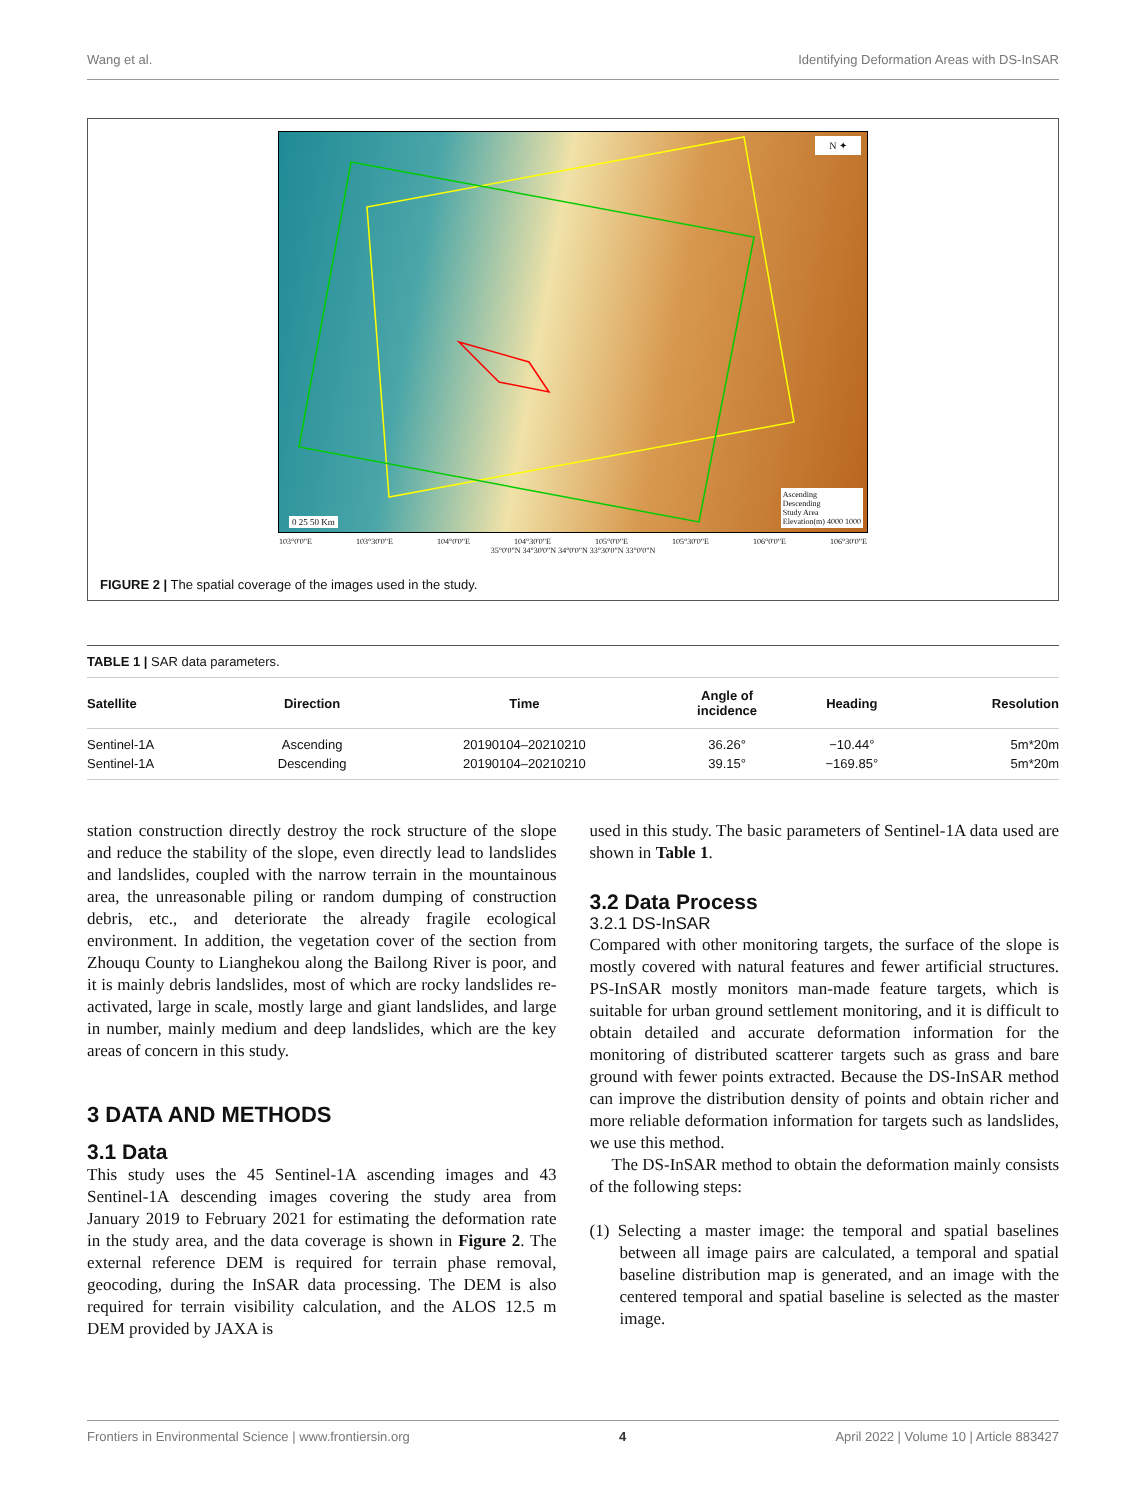Wang et al. Identifying Deformation Areas with DS-InSAR
Ascending
Descending
Study Area
Elevation(m) 4000 1000
0 25 50 Km
N ✦
103°0'0"E 103°30'0"E 104°0'0"E 104°30'0"E 105°0'0"E 105°30'0"E 106°0'0"E 106°30'0"E
35°0'0"N 34°30'0"N 34°0'0"N 33°30'0"N 33°0'0"N
FIGURE 2 | The spatial coverage of the images used in the study.
TABLE 1 | SAR data parameters.
| Satellite | Direction | Time | Angle of incidence | Heading | Resolution |
| --- | --- | --- | --- | --- | --- |
| Sentinel-1A | Ascending | 20190104–20210210 | 36.26° | −10.44° | 5m*20m |
| Sentinel-1A | Descending | 20190104–20210210 | 39.15° | −169.85° | 5m*20m |
station construction directly destroy the rock structure of the slope and reduce the stability of the slope, even directly lead to landslides and landslides, coupled with the narrow terrain in the mountainous area, the unreasonable piling or random dumping of construction debris, etc., and deteriorate the already fragile ecological environment. In addition, the vegetation cover of the section from Zhouqu County to Lianghekou along the Bailong River is poor, and it is mainly debris landslides, most of which are rocky landslides re-activated, large in scale, mostly large and giant landslides, and large in number, mainly medium and deep landslides, which are the key areas of concern in this study.
3 DATA AND METHODS
3.1 Data
This study uses the 45 Sentinel-1A ascending images and 43 Sentinel-1A descending images covering the study area from January 2019 to February 2021 for estimating the deformation rate in the study area, and the data coverage is shown in Figure 2. The external reference DEM is required for terrain phase removal, geocoding, during the InSAR data processing. The DEM is also required for terrain visibility calculation, and the ALOS 12.5 m DEM provided by JAXA is
used in this study. The basic parameters of Sentinel-1A data used are shown in Table 1.
3.2 Data Process
3.2.1 DS-InSAR
Compared with other monitoring targets, the surface of the slope is mostly covered with natural features and fewer artificial structures. PS-InSAR mostly monitors man-made feature targets, which is suitable for urban ground settlement monitoring, and it is difficult to obtain detailed and accurate deformation information for the monitoring of distributed scatterer targets such as grass and bare ground with fewer points extracted. Because the DS-InSAR method can improve the distribution density of points and obtain richer and more reliable deformation information for targets such as landslides, we use this method.
The DS-InSAR method to obtain the deformation mainly consists of the following steps:
(1) Selecting a master image: the temporal and spatial baselines between all image pairs are calculated, a temporal and spatial baseline distribution map is generated, and an image with the centered temporal and spatial baseline is selected as the master image.
Frontiers in Environmental Science | www.frontiersin.org 4 April 2022 | Volume 10 | Article 883427